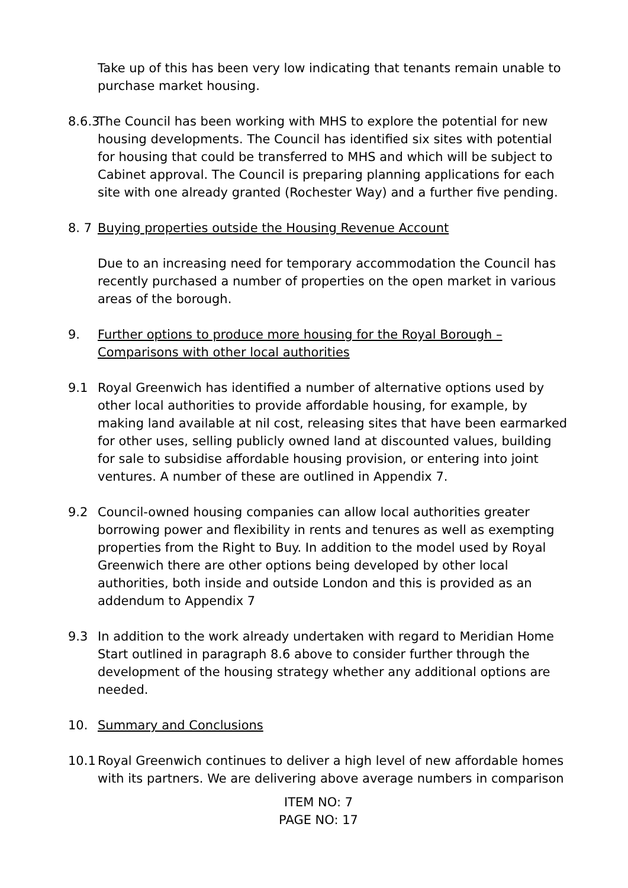Take up of this has been very low indicating that tenants remain unable to purchase market housing.
8.6.3
The Council has been working with MHS to explore the potential for new housing developments. The Council has identified six sites with potential for housing that could be transferred to MHS and which will be subject to Cabinet approval. The Council is preparing planning applications for each site with one already granted (Rochester Way) and a further five pending.
8. 7
Buying properties outside the Housing Revenue Account
Due to an increasing need for temporary accommodation the Council has recently purchased a number of properties on the open market in various areas of the borough.
9. Further options to produce more housing for the Royal Borough – Comparisons with other local authorities
9.1 Royal Greenwich has identified a number of alternative options used by other local authorities to provide affordable housing, for example, by making land available at nil cost, releasing sites that have been earmarked for other uses, selling publicly owned land at discounted values, building for sale to subsidise affordable housing provision, or entering into joint ventures. A number of these are outlined in Appendix 7.
9.2 Council-owned housing companies can allow local authorities greater borrowing power and flexibility in rents and tenures as well as exempting properties from the Right to Buy. In addition to the model used by Royal Greenwich there are other options being developed by other local authorities, both inside and outside London and this is provided as an addendum to Appendix 7
9.3 In addition to the work already undertaken with regard to Meridian Home Start outlined in paragraph 8.6 above to consider further through the development of the housing strategy whether any additional options are needed.
10. Summary and Conclusions
10.1
Royal Greenwich continues to deliver a high level of new affordable homes with its partners. We are delivering above average numbers in comparison
ITEM NO: 7
PAGE NO: 17